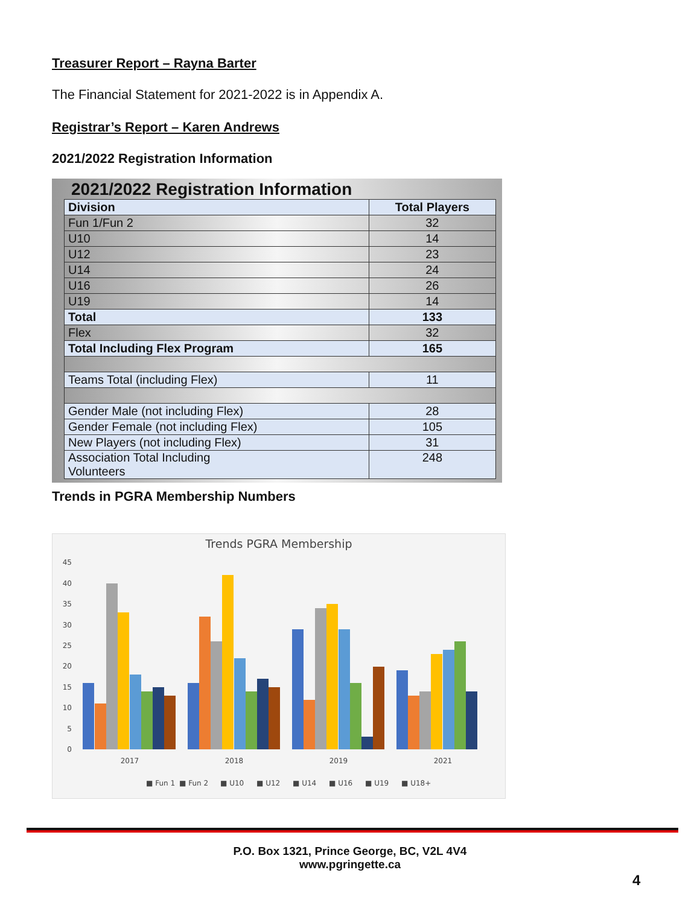Treasurer Report – Rayna Barter
The Financial Statement for 2021-2022 is in Appendix A.
Registrar’s Report – Karen Andrews
2021/2022 Registration Information
2021/2022 Registration Information
| Division | Total Players |
| --- | --- |
| Fun 1/Fun 2 | 32 |
| U10 | 14 |
| U12 | 23 |
| U14 | 24 |
| U16 | 26 |
| U19 | 14 |
| Total | 133 |
| Flex | 32 |
| Total Including Flex Program | 165 |
| Teams Total (including Flex) | 11 |
| Gender Male (not including Flex) | 28 |
| Gender Female (not including Flex) | 105 |
| New Players (not including Flex) | 31 |
| Association Total Including Volunteers | 248 |
Trends in PGRA Membership Numbers
Trends PGRA Membership
45
40
35
30
25
20
15
10
5
0
2017
2018
2019
2021
■ Fun 1
■ Fun 2
■ U10
■ U12
■ U14
■ U16
■ U19
■ U18+
P.O. Box 1321, Prince George, BC, V2L 4V4
www.pgringette.ca
4